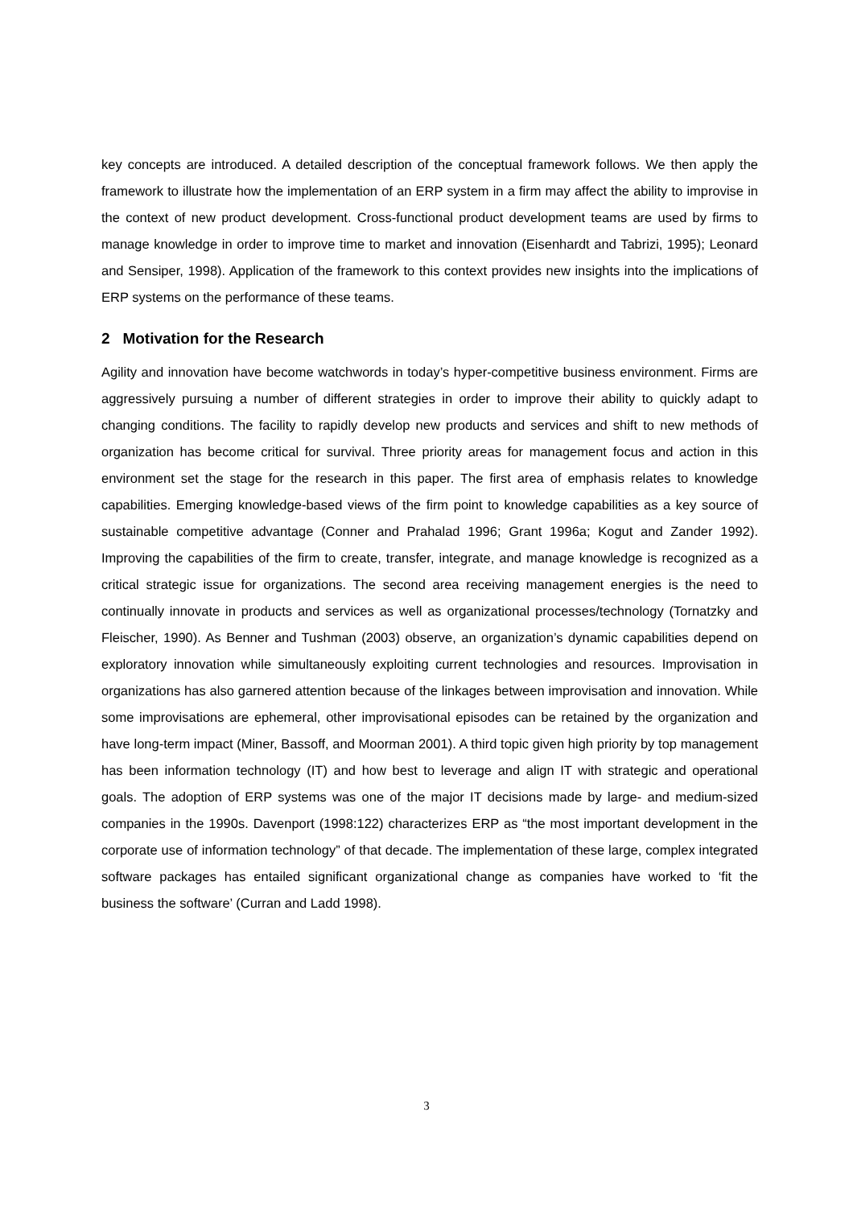key concepts are introduced. A detailed description of the conceptual framework follows. We then apply the framework to illustrate how the implementation of an ERP system in a firm may affect the ability to improvise in the context of new product development. Cross-functional product development teams are used by firms to manage knowledge in order to improve time to market and innovation (Eisenhardt and Tabrizi, 1995); Leonard and Sensiper, 1998). Application of the framework to this context provides new insights into the implications of ERP systems on the performance of these teams.
2 Motivation for the Research
Agility and innovation have become watchwords in today’s hyper-competitive business environment. Firms are aggressively pursuing a number of different strategies in order to improve their ability to quickly adapt to changing conditions. The facility to rapidly develop new products and services and shift to new methods of organization has become critical for survival. Three priority areas for management focus and action in this environment set the stage for the research in this paper. The first area of emphasis relates to knowledge capabilities. Emerging knowledge-based views of the firm point to knowledge capabilities as a key source of sustainable competitive advantage (Conner and Prahalad 1996; Grant 1996a; Kogut and Zander 1992). Improving the capabilities of the firm to create, transfer, integrate, and manage knowledge is recognized as a critical strategic issue for organizations. The second area receiving management energies is the need to continually innovate in products and services as well as organizational processes/technology (Tornatzky and Fleischer, 1990). As Benner and Tushman (2003) observe, an organization’s dynamic capabilities depend on exploratory innovation while simultaneously exploiting current technologies and resources. Improvisation in organizations has also garnered attention because of the linkages between improvisation and innovation. While some improvisations are ephemeral, other improvisational episodes can be retained by the organization and have long-term impact (Miner, Bassoff, and Moorman 2001). A third topic given high priority by top management has been information technology (IT) and how best to leverage and align IT with strategic and operational goals. The adoption of ERP systems was one of the major IT decisions made by large- and medium-sized companies in the 1990s. Davenport (1998:122) characterizes ERP as “the most important development in the corporate use of information technology” of that decade. The implementation of these large, complex integrated software packages has entailed significant organizational change as companies have worked to ‘fit the business the software’ (Curran and Ladd 1998).
3